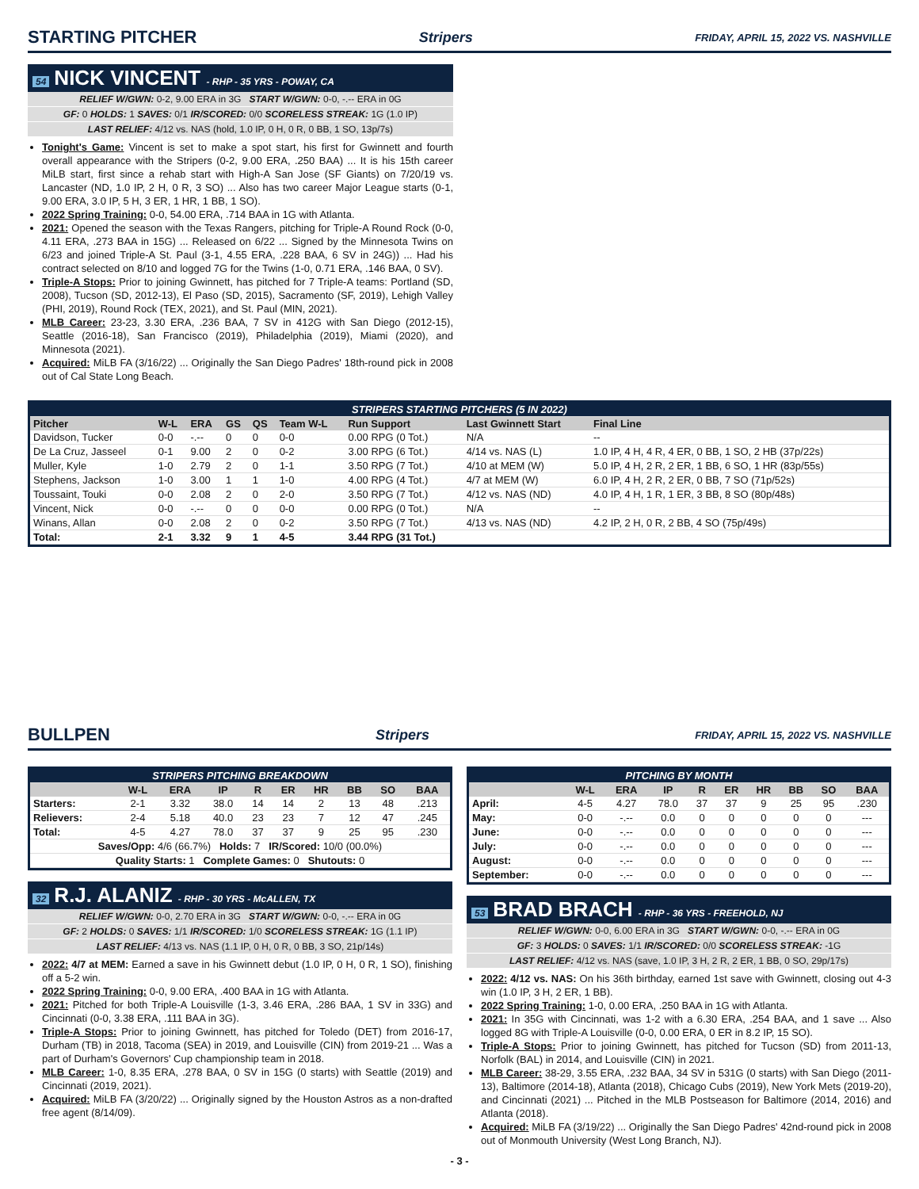STARTING PITCHER
Stripers FRIDAY, APRIL 15, 2022 VS. NASHVILLE
54 NICK VINCENT - RHP - 35 YRS - POWAY, CA
RELIEF W/GWN: 0-2, 9.00 ERA in 3G START W/GWN: 0-0, -.-- ERA in 0G
GF: 0 HOLDS: 1 SAVES: 0/1 IR/SCORED: 0/0 SCORELESS STREAK: 1G (1.0 IP)
LAST RELIEF: 4/12 vs. NAS (hold, 1.0 IP, 0 H, 0 R, 0 BB, 1 SO, 13p/7s)
Tonight's Game: Vincent is set to make a spot start, his first for Gwinnett and fourth overall appearance with the Stripers (0-2, 9.00 ERA, .250 BAA) ... It is his 15th career MiLB start, first since a rehab start with High-A San Jose (SF Giants) on 7/20/19 vs. Lancaster (ND, 1.0 IP, 2 H, 0 R, 3 SO) ... Also has two career Major League starts (0-1, 9.00 ERA, 3.0 IP, 5 H, 3 ER, 1 HR, 1 BB, 1 SO).
2022 Spring Training: 0-0, 54.00 ERA, .714 BAA in 1G with Atlanta.
2021: Opened the season with the Texas Rangers, pitching for Triple-A Round Rock (0-0, 4.11 ERA, .273 BAA in 15G) ... Released on 6/22 ... Signed by the Minnesota Twins on 6/23 and joined Triple-A St. Paul (3-1, 4.55 ERA, .228 BAA, 6 SV in 24G)) ... Had his contract selected on 8/10 and logged 7G for the Twins (1-0, 0.71 ERA, .146 BAA, 0 SV).
Triple-A Stops: Prior to joining Gwinnett, has pitched for 7 Triple-A teams: Portland (SD, 2008), Tucson (SD, 2012-13), El Paso (SD, 2015), Sacramento (SF, 2019), Lehigh Valley (PHI, 2019), Round Rock (TEX, 2021), and St. Paul (MIN, 2021).
MLB Career: 23-23, 3.30 ERA, .236 BAA, 7 SV in 412G with San Diego (2012-15), Seattle (2016-18), San Francisco (2019), Philadelphia (2019), Miami (2020), and Minnesota (2021).
Acquired: MiLB FA (3/16/22) ... Originally the San Diego Padres' 18th-round pick in 2008 out of Cal State Long Beach.
| STRIPERS STARTING PITCHERS (5 IN 2022) | | | | | | | | |
| Pitcher | W-L | ERA | GS | QS | Team W-L | Run Support | Last Gwinnett Start | Final Line |
| Davidson, Tucker | 0-0 | -.-- | 0 | 0 | 0-0 | 0.00 RPG (0 Tot.) | N/A | -- |
| De La Cruz, Jasseel | 0-1 | 9.00 | 2 | 0 | 0-2 | 3.00 RPG (6 Tot.) | 4/14 vs. NAS (L) | 1.0 IP, 4 H, 4 R, 4 ER, 0 BB, 1 SO, 2 HB (37p/22s) |
| Muller, Kyle | 1-0 | 2.79 | 2 | 0 | 1-1 | 3.50 RPG (7 Tot.) | 4/10 at MEM (W) | 5.0 IP, 4 H, 2 R, 2 ER, 1 BB, 6 SO, 1 HR (83p/55s) |
| Stephens, Jackson | 1-0 | 3.00 | 1 | 1 | 1-0 | 4.00 RPG (4 Tot.) | 4/7 at MEM (W) | 6.0 IP, 4 H, 2 R, 2 ER, 0 BB, 7 SO (71p/52s) |
| Toussaint, Touki | 0-0 | 2.08 | 2 | 0 | 2-0 | 3.50 RPG (7 Tot.) | 4/12 vs. NAS (ND) | 4.0 IP, 4 H, 1 R, 1 ER, 3 BB, 8 SO (80p/48s) |
| Vincent, Nick | 0-0 | -.-- | 0 | 0 | 0-0 | 0.00 RPG (0 Tot.) | N/A | -- |
| Winans, Allan | 0-0 | 2.08 | 2 | 0 | 0-2 | 3.50 RPG (7 Tot.) | 4/13 vs. NAS (ND) | 4.2 IP, 2 H, 0 R, 2 BB, 4 SO (75p/49s) |
| Total: | 2-1 | 3.32 | 9 | 1 | 4-5 | 3.44 RPG (31 Tot.) | | |
BULLPEN
Stripers FRIDAY, APRIL 15, 2022 VS. NASHVILLE
| STRIPERS PITCHING BREAKDOWN | | | | | | | | | |
| | W-L | ERA | IP | R | ER | HR | BB | SO | BAA |
| Starters: | 2-1 | 3.32 | 38.0 | 14 | 14 | 2 | 13 | 48 | .213 |
| Relievers: | 2-4 | 5.18 | 40.0 | 23 | 23 | 7 | 12 | 47 | .245 |
| Total: | 4-5 | 4.27 | 78.0 | 37 | 37 | 9 | 25 | 95 | .230 |
| Saves/Opp: 4/6 (66.7%) Holds: 7 IR/Scored: 10/0 (00.0%) | | | | | | | | | |
| Quality Starts: 1 Complete Games: 0 Shutouts: 0 | | | | | | | | | |
32 R.J. ALANIZ - RHP - 30 YRS - McALLEN, TX
RELIEF W/GWN: 0-0, 2.70 ERA in 3G START W/GWN: 0-0, -.-- ERA in 0G
GF: 2 HOLDS: 0 SAVES: 1/1 IR/SCORED: 1/0 SCORELESS STREAK: 1G (1.1 IP)
LAST RELIEF: 4/13 vs. NAS (1.1 IP, 0 H, 0 R, 0 BB, 3 SO, 21p/14s)
2022: 4/7 at MEM: Earned a save in his Gwinnett debut (1.0 IP, 0 H, 0 R, 1 SO), finishing off a 5-2 win.
2022 Spring Training: 0-0, 9.00 ERA, .400 BAA in 1G with Atlanta.
2021: Pitched for both Triple-A Louisville (1-3, 3.46 ERA, .286 BAA, 1 SV in 33G) and Cincinnati (0-0, 3.38 ERA, .111 BAA in 3G).
Triple-A Stops: Prior to joining Gwinnett, has pitched for Toledo (DET) from 2016-17, Durham (TB) in 2018, Tacoma (SEA) in 2019, and Louisville (CIN) from 2019-21 ... Was a part of Durham's Governors' Cup championship team in 2018.
MLB Career: 1-0, 8.35 ERA, .278 BAA, 0 SV in 15G (0 starts) with Seattle (2019) and Cincinnati (2019, 2021).
Acquired: MiLB FA (3/20/22) ... Originally signed by the Houston Astros as a non-drafted free agent (8/14/09).
| PITCHING BY MONTH | | | | | | | | | |
| | W-L | ERA | IP | R | ER | HR | BB | SO | BAA |
| April: | 4-5 | 4.27 | 78.0 | 37 | 37 | 9 | 25 | 95 | .230 |
| May: | 0-0 | -.-- | 0.0 | 0 | 0 | 0 | 0 | 0 | --- |
| June: | 0-0 | -.-- | 0.0 | 0 | 0 | 0 | 0 | 0 | --- |
| July: | 0-0 | -.-- | 0.0 | 0 | 0 | 0 | 0 | 0 | --- |
| August: | 0-0 | -.-- | 0.0 | 0 | 0 | 0 | 0 | 0 | --- |
| September: | 0-0 | -.-- | 0.0 | 0 | 0 | 0 | 0 | 0 | --- |
53 BRAD BRACH - RHP - 36 YRS - FREEHOLD, NJ
RELIEF W/GWN: 0-0, 6.00 ERA in 3G START W/GWN: 0-0, -.-- ERA in 0G
GF: 3 HOLDS: 0 SAVES: 1/1 IR/SCORED: 0/0 SCORELESS STREAK: -1G
LAST RELIEF: 4/12 vs. NAS (save, 1.0 IP, 3 H, 2 R, 2 ER, 1 BB, 0 SO, 29p/17s)
2022: 4/12 vs. NAS: On his 36th birthday, earned 1st save with Gwinnett, closing out 4-3 win (1.0 IP, 3 H, 2 ER, 1 BB).
2022 Spring Training: 1-0, 0.00 ERA, .250 BAA in 1G with Atlanta.
2021: In 35G with Cincinnati, was 1-2 with a 6.30 ERA, .254 BAA, and 1 save ... Also logged 8G with Triple-A Louisville (0-0, 0.00 ERA, 0 ER in 8.2 IP, 15 SO).
Triple-A Stops: Prior to joining Gwinnett, has pitched for Tucson (SD) from 2011-13, Norfolk (BAL) in 2014, and Louisville (CIN) in 2021.
MLB Career: 38-29, 3.55 ERA, .232 BAA, 34 SV in 531G (0 starts) with San Diego (2011-13), Baltimore (2014-18), Atlanta (2018), Chicago Cubs (2019), New York Mets (2019-20), and Cincinnati (2021) ... Pitched in the MLB Postseason for Baltimore (2014, 2016) and Atlanta (2018).
Acquired: MiLB FA (3/19/22) ... Originally the San Diego Padres' 42nd-round pick in 2008 out of Monmouth University (West Long Branch, NJ).
- 3 -